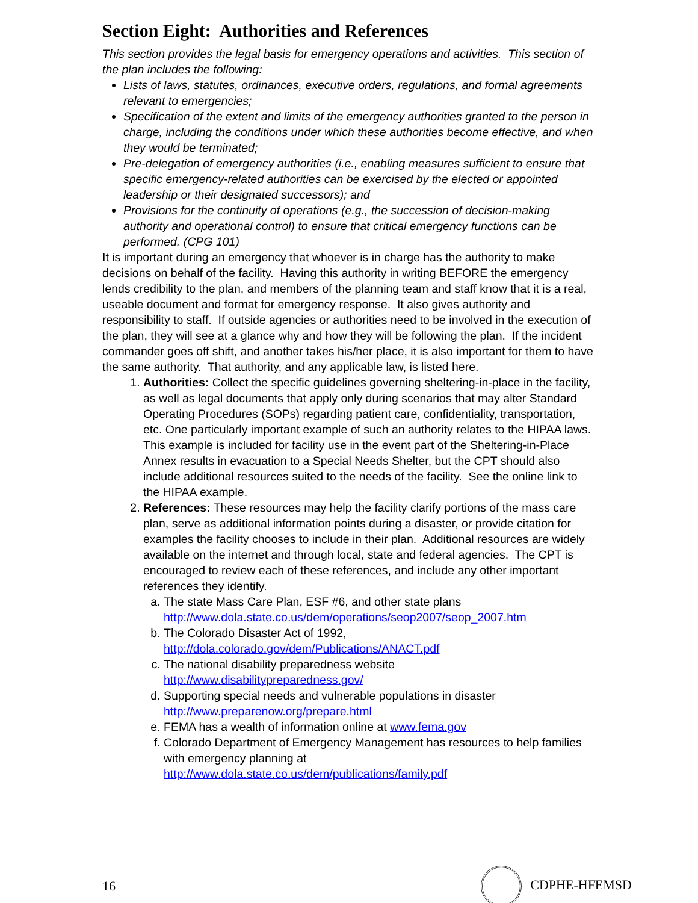Section Eight: Authorities and References
This section provides the legal basis for emergency operations and activities. This section of the plan includes the following:
Lists of laws, statutes, ordinances, executive orders, regulations, and formal agreements relevant to emergencies;
Specification of the extent and limits of the emergency authorities granted to the person in charge, including the conditions under which these authorities become effective, and when they would be terminated;
Pre-delegation of emergency authorities (i.e., enabling measures sufficient to ensure that specific emergency-related authorities can be exercised by the elected or appointed leadership or their designated successors); and
Provisions for the continuity of operations (e.g., the succession of decision-making authority and operational control) to ensure that critical emergency functions can be performed. (CPG 101)
It is important during an emergency that whoever is in charge has the authority to make decisions on behalf of the facility. Having this authority in writing BEFORE the emergency lends credibility to the plan, and members of the planning team and staff know that it is a real, useable document and format for emergency response. It also gives authority and responsibility to staff. If outside agencies or authorities need to be involved in the execution of the plan, they will see at a glance why and how they will be following the plan. If the incident commander goes off shift, and another takes his/her place, it is also important for them to have the same authority. That authority, and any applicable law, is listed here.
1. Authorities: Collect the specific guidelines governing sheltering-in-place in the facility, as well as legal documents that apply only during scenarios that may alter Standard Operating Procedures (SOPs) regarding patient care, confidentiality, transportation, etc. One particularly important example of such an authority relates to the HIPAA laws. This example is included for facility use in the event part of the Sheltering-in-Place Annex results in evacuation to a Special Needs Shelter, but the CPT should also include additional resources suited to the needs of the facility. See the online link to the HIPAA example.
2. References: These resources may help the facility clarify portions of the mass care plan, serve as additional information points during a disaster, or provide citation for examples the facility chooses to include in their plan. Additional resources are widely available on the internet and through local, state and federal agencies. The CPT is encouraged to review each of these references, and include any other important references they identify.
a. The state Mass Care Plan, ESF #6, and other state plans http://www.dola.state.co.us/dem/operations/seop2007/seop_2007.htm
b. The Colorado Disaster Act of 1992,
http://dola.colorado.gov/dem/Publications/ANACT.pdf
c. The national disability preparedness website
http://www.disabilitypreparedness.gov/
d. Supporting special needs and vulnerable populations in disaster
http://www.preparenow.org/prepare.html
e. FEMA has a wealth of information online at www.fema.gov
f. Colorado Department of Emergency Management has resources to help families with emergency planning at
http://www.dola.state.co.us/dem/publications/family.pdf
16 CDPHE-HFEMSD